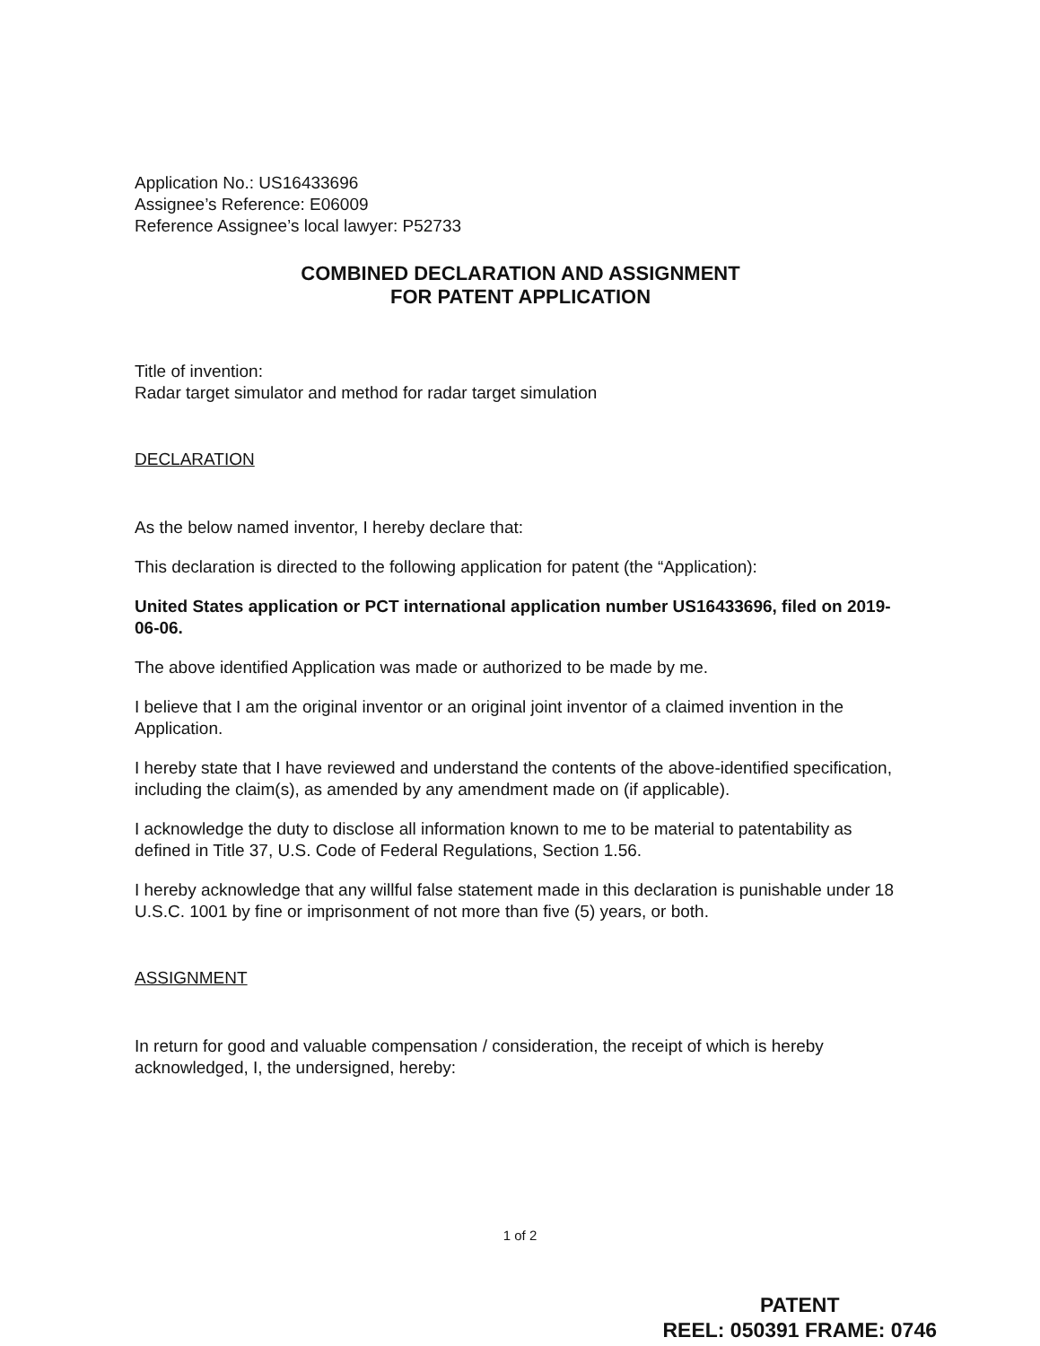Application No.: US16433696
Assignee’s Reference: E06009
Reference Assignee’s local lawyer: P52733
COMBINED DECLARATION AND ASSIGNMENT
FOR PATENT APPLICATION
Title of invention:
Radar target simulator and method for radar target simulation
DECLARATION
As the below named inventor, I hereby declare that:
This declaration is directed to the following application for patent (the “Application):
United States application or PCT international application number US16433696, filed on 2019-06-06.
The above identified Application was made or authorized to be made by me.
I believe that I am the original inventor or an original joint inventor of a claimed invention in the Application.
I hereby state that I have reviewed and understand the contents of the above-identified specification, including the claim(s), as amended by any amendment made on (if applicable).
I acknowledge the duty to disclose all information known to me to be material to patentability as defined in Title 37, U.S. Code of Federal Regulations, Section 1.56.
I hereby acknowledge that any willful false statement made in this declaration is punishable under 18 U.S.C. 1001 by fine or imprisonment of not more than five (5) years, or both.
ASSIGNMENT
In return for good and valuable compensation / consideration, the receipt of which is hereby acknowledged, I, the undersigned, hereby:
1 of 2
PATENT
REEL: 050391 FRAME: 0746